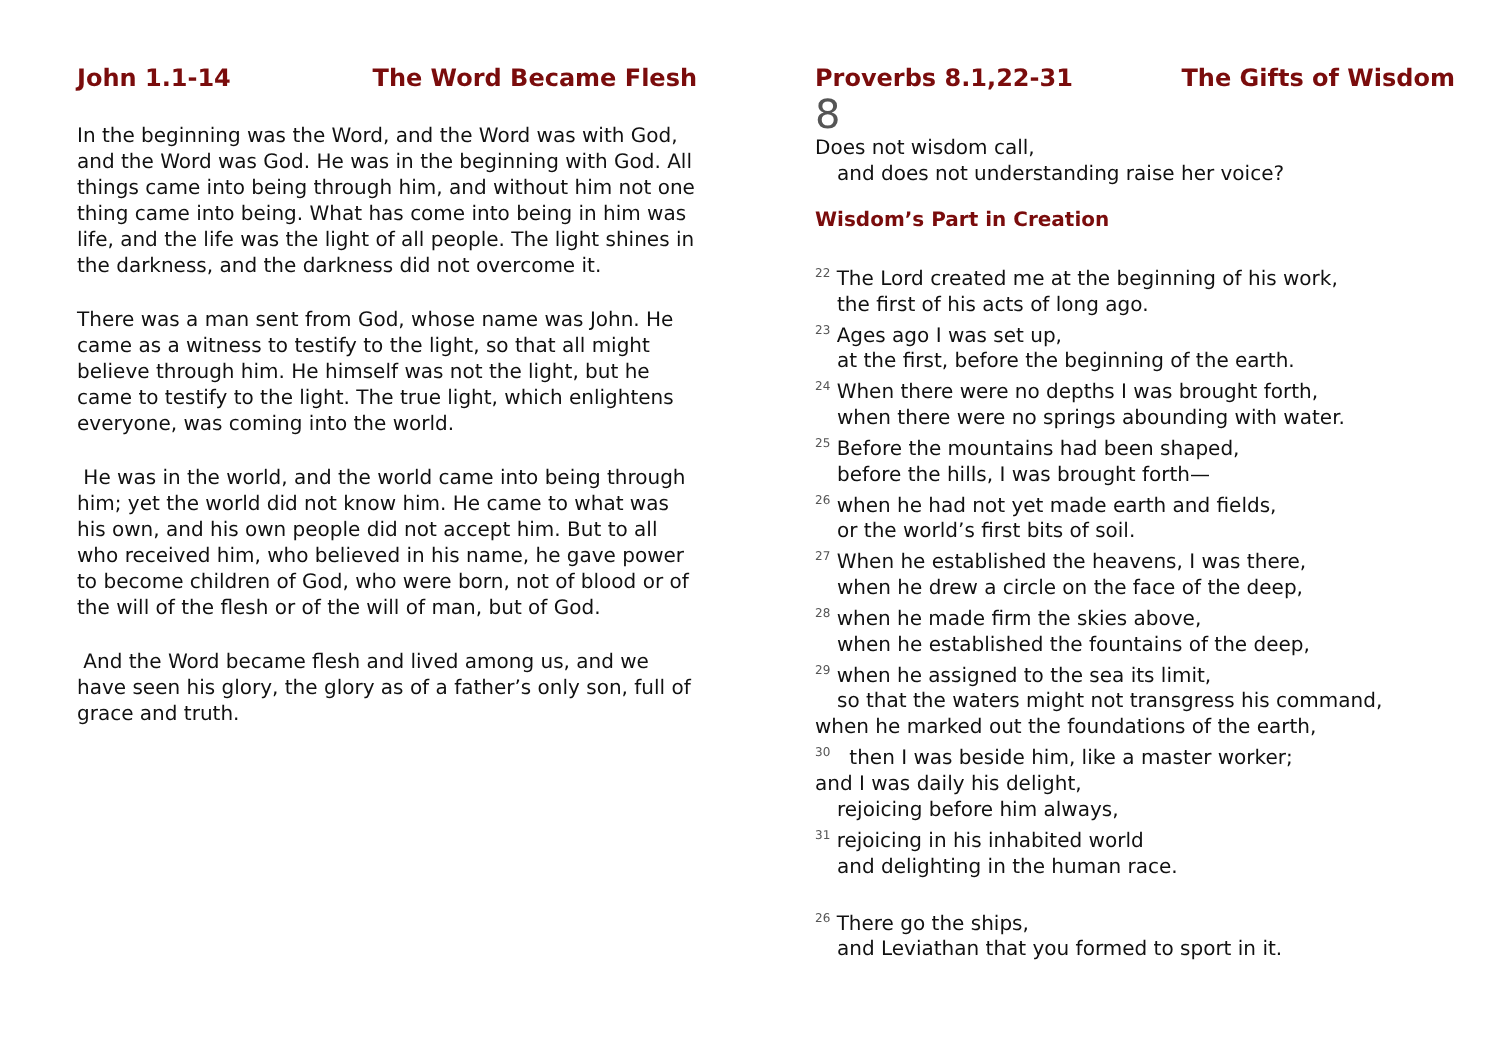John 1.1-14 The Word Became Flesh
In the beginning was the Word, and the Word was with God, and the Word was God. He was in the beginning with God. All things came into being through him, and without him not one thing came into being. What has come into being in him was life, and the life was the light of all people. The light shines in the darkness, and the darkness did not overcome it.
There was a man sent from God, whose name was John. He came as a witness to testify to the light, so that all might believe through him. He himself was not the light, but he came to testify to the light. The true light, which enlightens everyone, was coming into the world.
He was in the world, and the world came into being through him; yet the world did not know him. He came to what was his own, and his own people did not accept him. But to all who received him, who believed in his name, he gave power to become children of God, who were born, not of blood or of the will of the flesh or of the will of man, but of God.
And the Word became flesh and lived among us, and we have seen his glory, the glory as of a father’s only son, full of grace and truth.
Proverbs 8.1,22-31 The Gifts of Wisdom
8
Does not wisdom call,
and does not understanding raise her voice?
Wisdom’s Part in Creation
<sup>22</sup> The Lord created me at the beginning of his work,
the first of his acts of long ago.
<sup>23</sup> Ages ago I was set up,
at the first, before the beginning of the earth.
<sup>24</sup> When there were no depths I was brought forth,
when there were no springs abounding with water.
<sup>25</sup> Before the mountains had been shaped,
before the hills, I was brought forth—
<sup>26</sup> when he had not yet made earth and fields,
or the world’s first bits of soil.
<sup>27</sup> When he established the heavens, I was there,
when he drew a circle on the face of the deep,
<sup>28</sup> when he made firm the skies above,
when he established the fountains of the deep,
<sup>29</sup> when he assigned to the sea its limit,
so that the waters might not transgress his command,
when he marked out the foundations of the earth,
<sup>30</sup> then I was beside him, like a master worker;
and I was daily his delight,
rejoicing before him always,
<sup>31</sup> rejoicing in his inhabited world
and delighting in the human race.
<sup>26</sup> There go the ships,
and Leviathan that you formed to sport in it.